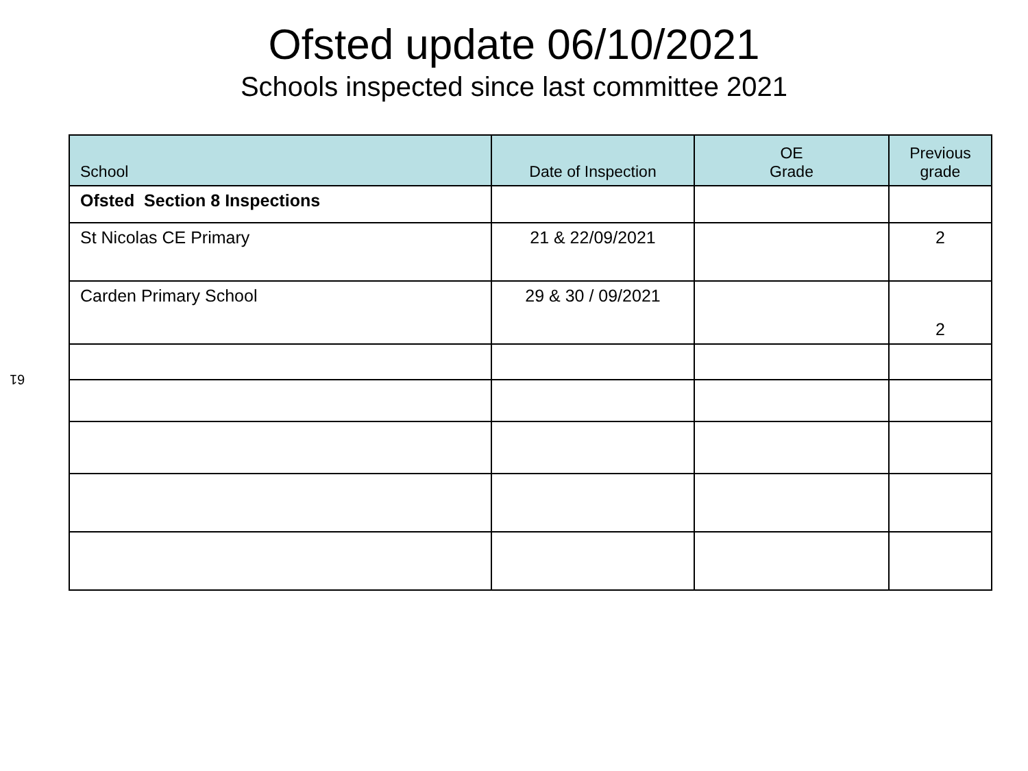61
Ofsted update 06/10/2021
Schools inspected since last committee 2021
| School | Date of Inspection | OE Grade | Previous grade |
| --- | --- | --- | --- |
| Ofsted Section 8 Inspections | | | |
| St Nicolas CE Primary | 21 & 22/09/2021 | | 2 |
| Carden Primary School | 29 & 30 / 09/2021 | | 2 |